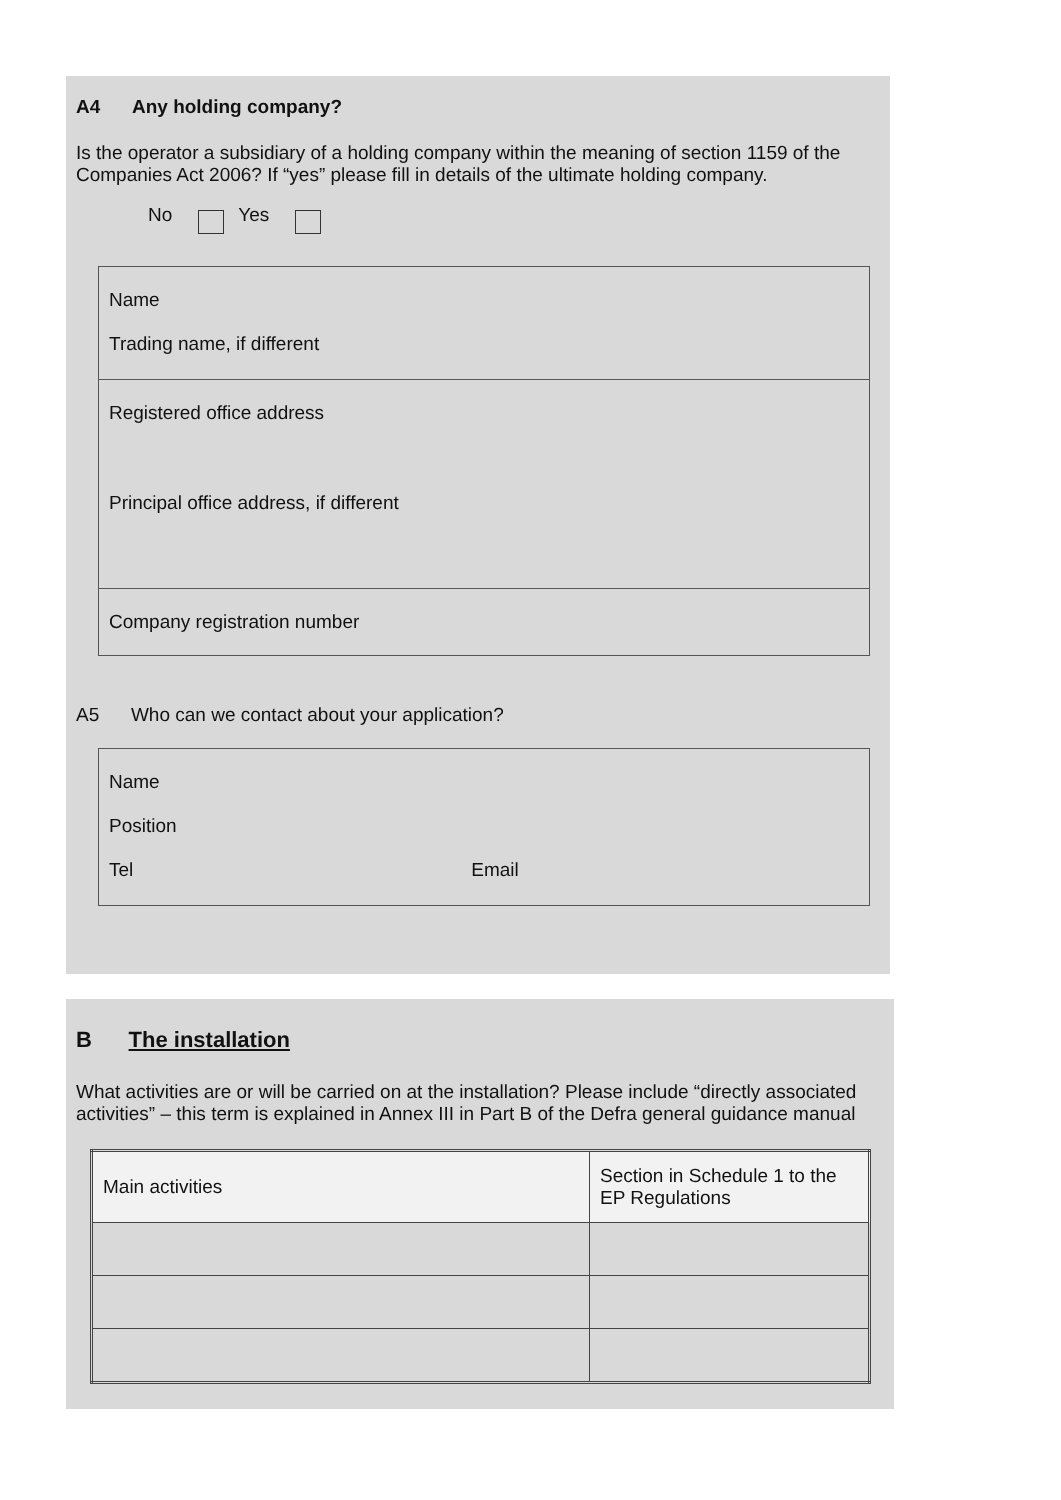A4 Any holding company?
Is the operator a subsidiary of a holding company within the meaning of section 1159 of the Companies Act 2006? If “yes” please fill in details of the ultimate holding company.
No Yes
Name
Trading name, if different
Registered office address
Principal office address, if different
Company registration number
A5 Who can we contact about your application?
Name
Position
Tel Email
B The installation
What activities are or will be carried on at the installation? Please include “directly associated activities” – this term is explained in Annex III in Part B of the Defra general guidance manual
| Main activities | Section in Schedule 1 to the EP Regulations |